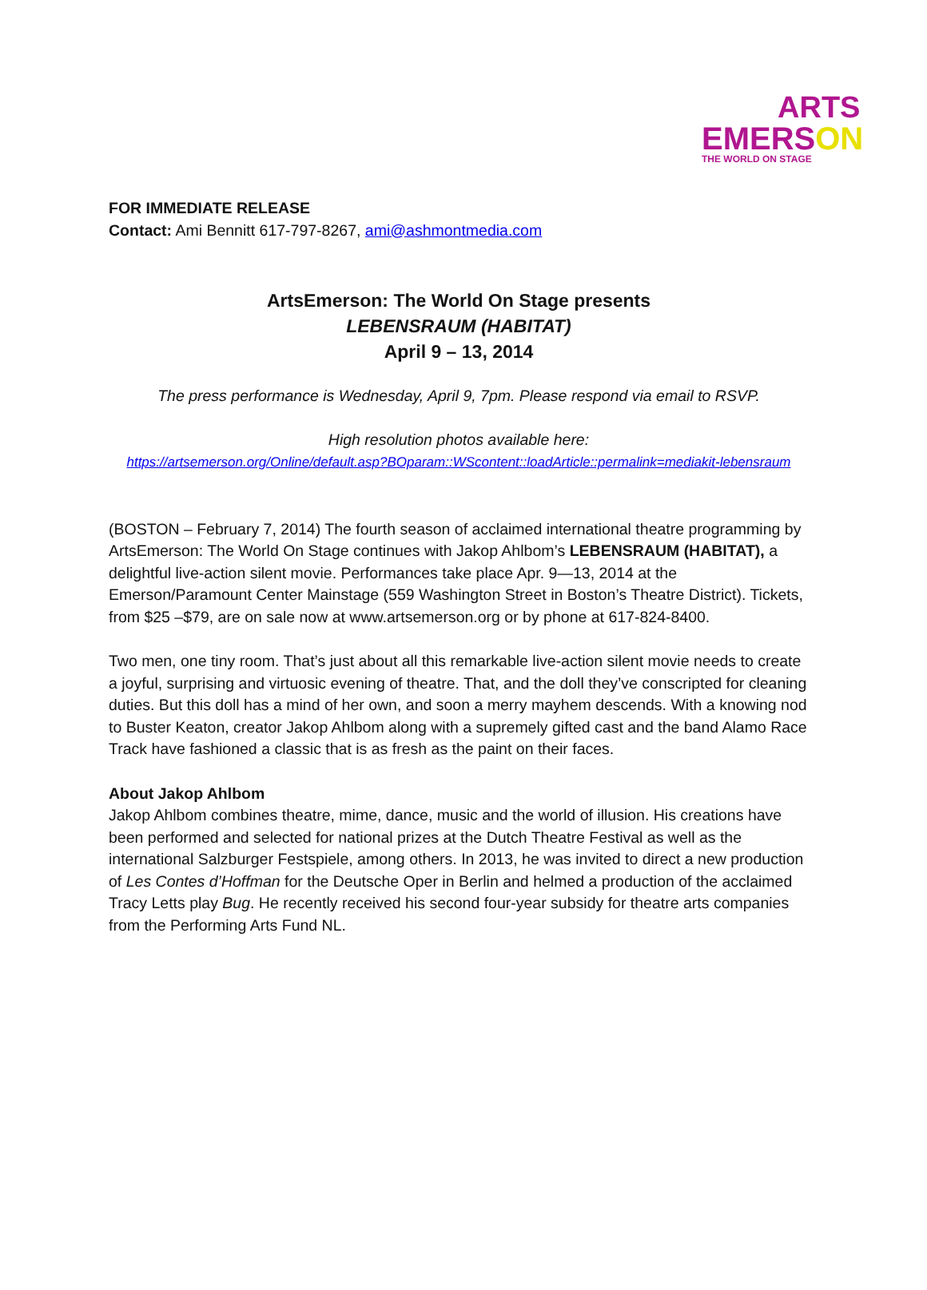ARTS
EMERSON
THE WORLD ON STAGE
FOR IMMEDIATE RELEASE
Contact: Ami Bennitt 617-797-8267, ami@ashmontmedia.com
ArtsEmerson: The World On Stage presents
LEBENSRAUM (HABITAT)
April 9 – 13, 2014
The press performance is Wednesday, April 9, 7pm. Please respond via email to RSVP.
High resolution photos available here:
https://artsemerson.org/Online/default.asp?BOparam::WScontent::loadArticle::permalink=mediakit-lebensraum
(BOSTON – February 7, 2014) The fourth season of acclaimed international theatre programming by ArtsEmerson: The World On Stage continues with Jakop Ahlbom’s LEBENSRAUM (HABITAT), a delightful live-action silent movie. Performances take place Apr. 9—13, 2014 at the Emerson/Paramount Center Mainstage (559 Washington Street in Boston’s Theatre District). Tickets, from $25 –$79, are on sale now at www.artsemerson.org or by phone at 617-824-8400.
Two men, one tiny room. That’s just about all this remarkable live-action silent movie needs to create a joyful, surprising and virtuosic evening of theatre. That, and the doll they’ve conscripted for cleaning duties. But this doll has a mind of her own, and soon a merry mayhem descends. With a knowing nod to Buster Keaton, creator Jakop Ahlbom along with a supremely gifted cast and the band Alamo Race Track have fashioned a classic that is as fresh as the paint on their faces.
About Jakop Ahlbom
Jakop Ahlbom combines theatre, mime, dance, music and the world of illusion. His creations have been performed and selected for national prizes at the Dutch Theatre Festival as well as the international Salzburger Festspiele, among others. In 2013, he was invited to direct a new production of Les Contes d’Hoffman for the Deutsche Oper in Berlin and helmed a production of the acclaimed Tracy Letts play Bug. He recently received his second four-year subsidy for theatre arts companies from the Performing Arts Fund NL.